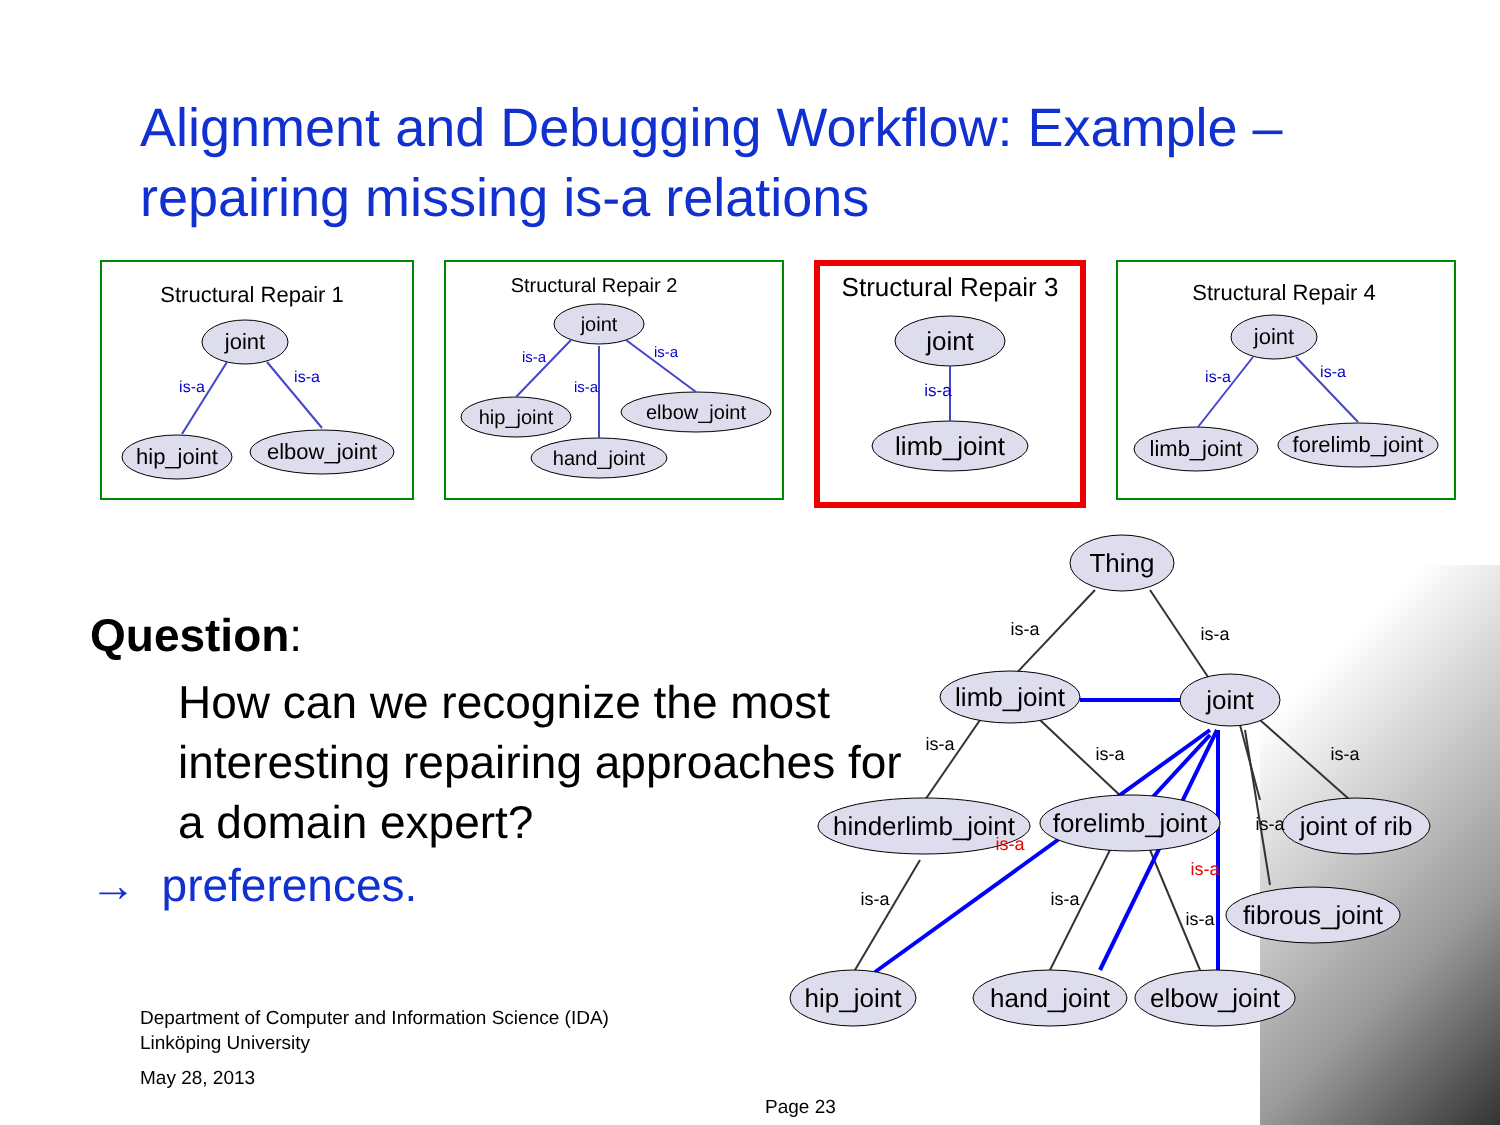Alignment and Debugging Workflow: Example – repairing missing is-a relations
Structural Repair 1
joint
hip_joint
elbow_joint
is-a
is-a
Structural Repair 2
joint
hip_joint
elbow_joint
hand_joint
is-a
is-a
is-a
Structural Repair 3
joint
limb_joint
is-a
Structural Repair 4
joint
limb_joint
forelimb_joint
is-a
is-a
Question:
How can we recognize the most interesting repairing approaches for a domain expert?
→ preferences.
Thing
limb_joint
joint
hinderlimb_joint
forelimb_joint
joint of rib
fibrous_joint
hip_joint
hand_joint
elbow_joint
is-a
is-a
is-a
is-a
is-a
is-a
is-a
is-a
is-a
is-a
is-a
Department of Computer and Information Science (IDA)
Linköping University
May 28, 2013
Page 23